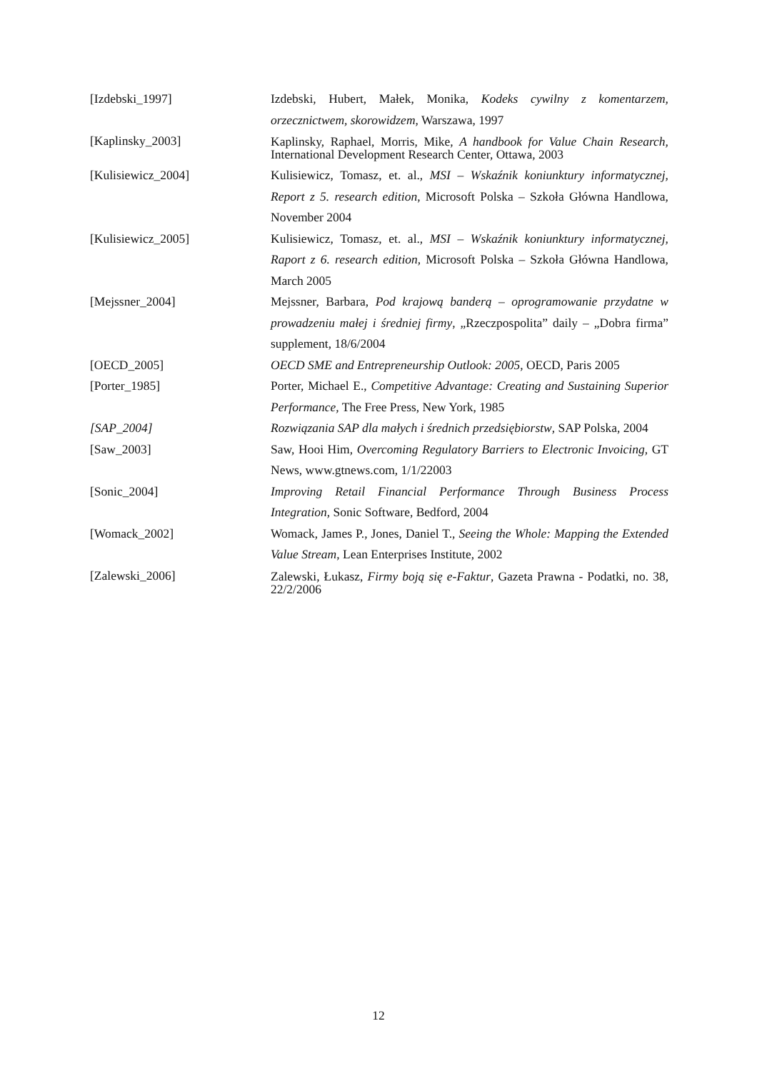| [Izdebski_1997] | Izdebski, Hubert, Małek, Monika, Kodeks cywilny z komentarzem, orzecznictwem, skorowidzem , Warszawa, 1997 |
| [Kaplinsky_2003] | Kaplinsky, Raphael, Morris, Mike, A handbook for Value Chain Research, International Development Research Center, Ottawa, 2003 |
| [Kulisiewicz_2004] | Kulisiewicz, Tomasz, et. al., MSI – Wskaźnik koniunktury informatycznej, Report z 5. research edition , Microsoft Polska – Szkoła Główna Handlowa, November 2004 |
| [Kulisiewicz_2005] | Kulisiewicz, Tomasz, et. al., MSI – Wskaźnik koniunktury informatycznej, Raport z 6. research edition , Microsoft Polska – Szkoła Główna Handlowa, March 2005 |
| [Mejssner_2004] | Mejssner, Barbara, Pod krajową banderą – oprogramowanie przydatne w prowadzeniu małej i średniej firmy , „Rzeczpospolita” daily – „Dobra firma” supplement, 18/6/2004 |
| [OECD_2005] | OECD SME and Entrepreneurship Outlook: 2005 , OECD, Paris 2005 |
| [Porter_1985] | Porter, Michael E., Competitive Advantage: Creating and Sustaining Superior Performance, The Free Press, New York, 1985 |
| [SAP_2004] | Rozwiązania SAP dla małych i średnich przedsiębiorstw , SAP Polska, 2004 |
| [Saw_2003] | Saw, Hooi Him, Overcoming Regulatory Barriers to Electronic Invoicing , GT News, www.gtnews.com, 1/1/22003 |
| [Sonic_2004] | Improving Retail Financial Performance Through Business Process Integration , Sonic Software, Bedford, 2004 |
| [Womack_2002] | Womack, James P., Jones, Daniel T., Seeing the Whole: Mapping the Extended Value Stream , Lean Enterprises Institute, 2002 |
| [Zalewski_2006] | Zalewski, Łukasz, Firmy boją się e-Faktur , Gazeta Prawna - Podatki, no. 38, 22/2/2006 |
12